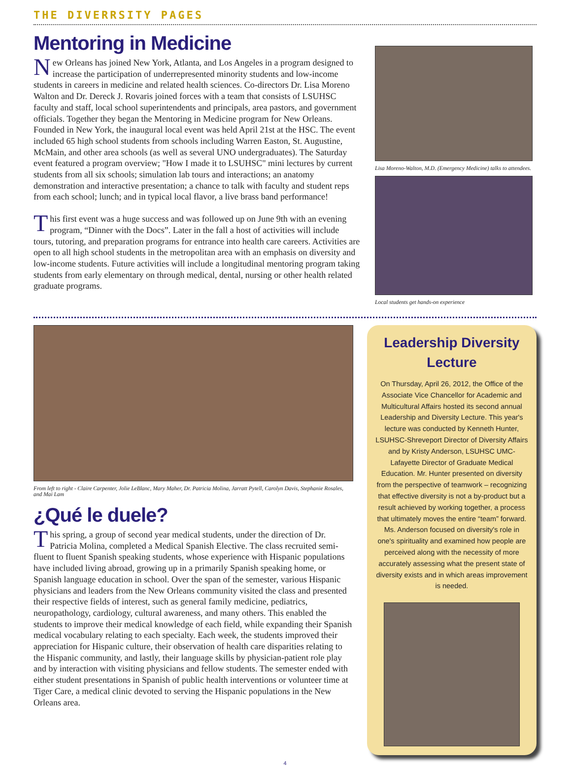THE DIVERRSITY PAGES
Mentoring in Medicine
New Orleans has joined New York, Atlanta, and Los Angeles in a program designed to increase the participation of underrepresented minority students and low-income students in careers in medicine and related health sciences. Co-directors Dr. Lisa Moreno Walton and Dr. Dereck J. Rovaris joined forces with a team that consists of LSUHSC faculty and staff, local school superintendents and principals, area pastors, and government officials. Together they began the Mentoring in Medicine program for New Orleans. Founded in New York, the inaugural local event was held April 21st at the HSC. The event included 65 high school students from schools including Warren Easton, St. Augustine, McMain, and other area schools (as well as several UNO undergraduates). The Saturday event featured a program overview; "How I made it to LSUHSC" mini lectures by current students from all six schools; simulation lab tours and interactions; an anatomy demonstration and interactive presentation; a chance to talk with faculty and student reps from each school; lunch; and in typical local flavor, a live brass band performance!
This first event was a huge success and was followed up on June 9th with an evening program, “Dinner with the Docs”. Later in the fall a host of activities will include tours, tutoring, and preparation programs for entrance into health care careers. Activities are open to all high school students in the metropolitan area with an emphasis on diversity and low-income students. Future activities will include a longitudinal mentoring program taking students from early elementary on through medical, dental, nursing or other health related graduate programs.
Lisa Moreno-Walton, M.D. (Emergency Medicine) talks to attendees.
Local students get hands-on experience
From left to right - Claire Carpenter, Jolie LeBlanc, Mary Maher, Dr. Patricia Molina, Jarratt Pytell, Carolyn Davis, Stephanie Rosales, and Mai Lam
¿Qué le duele?
This spring, a group of second year medical students, under the direction of Dr. Patricia Molina, completed a Medical Spanish Elective. The class recruited semi-fluent to fluent Spanish speaking students, whose experience with Hispanic populations have included living abroad, growing up in a primarily Spanish speaking home, or Spanish language education in school. Over the span of the semester, various Hispanic physicians and leaders from the New Orleans community visited the class and presented their respective fields of interest, such as general family medicine, pediatrics, neuropathology, cardiology, cultural awareness, and many others. This enabled the students to improve their medical knowledge of each field, while expanding their Spanish medical vocabulary relating to each specialty. Each week, the students improved their appreciation for Hispanic culture, their observation of health care disparities relating to the Hispanic community, and lastly, their language skills by physician-patient role play and by interaction with visiting physicians and fellow students. The semester ended with either student presentations in Spanish of public health interventions or volunteer time at Tiger Care, a medical clinic devoted to serving the Hispanic populations in the New Orleans area.
Leadership Diversity Lecture
On Thursday, April 26, 2012, the Office of the Associate Vice Chancellor for Academic and Multicultural Affairs hosted its second annual Leadership and Diversity Lecture. This year's lecture was conducted by Kenneth Hunter, LSUHSC-Shreveport Director of Diversity Affairs and by Kristy Anderson, LSUHSC UMC-Lafayette Director of Graduate Medical Education. Mr. Hunter presented on diversity from the perspective of teamwork – recognizing that effective diversity is not a by-product but a result achieved by working together, a process that ultimately moves the entire “team” forward. Ms. Anderson focused on diversity's role in one's spirituality and examined how people are perceived along with the necessity of more accurately assessing what the present state of diversity exists and in which areas improvement is needed.
4